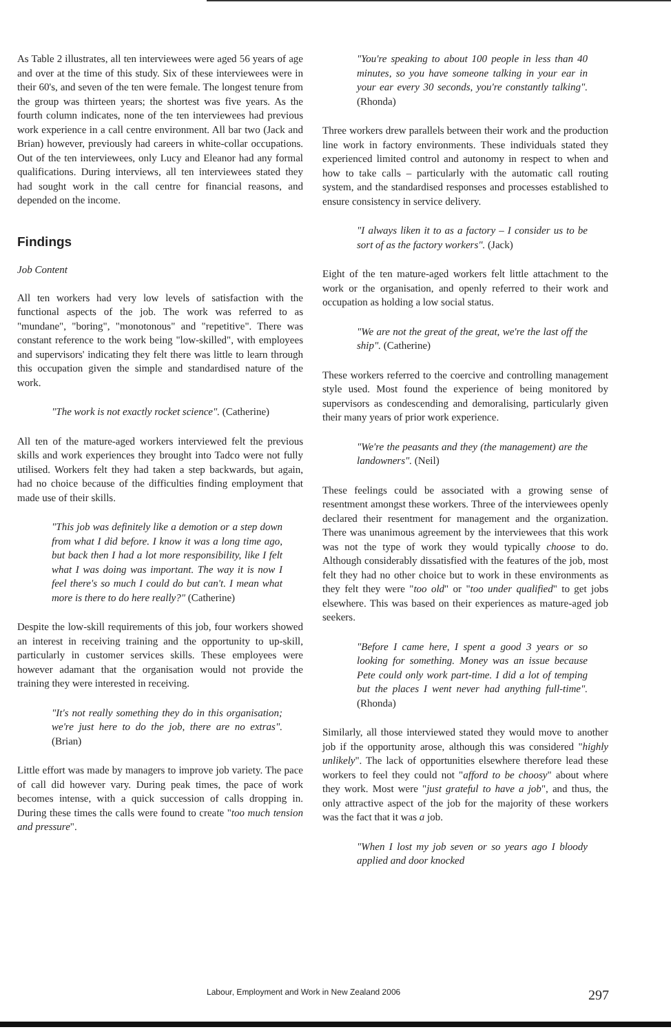As Table 2 illustrates, all ten interviewees were aged 56 years of age and over at the time of this study. Six of these interviewees were in their 60's, and seven of the ten were female. The longest tenure from the group was thirteen years; the shortest was five years. As the fourth column indicates, none of the ten interviewees had previous work experience in a call centre environment. All bar two (Jack and Brian) however, previously had careers in white-collar occupations. Out of the ten interviewees, only Lucy and Eleanor had any formal qualifications. During interviews, all ten interviewees stated they had sought work in the call centre for financial reasons, and depended on the income.
Findings
Job Content
All ten workers had very low levels of satisfaction with the functional aspects of the job. The work was referred to as "mundane", "boring", "monotonous" and "repetitive". There was constant reference to the work being "low-skilled", with employees and supervisors' indicating they felt there was little to learn through this occupation given the simple and standardised nature of the work.
"The work is not exactly rocket science". (Catherine)
All ten of the mature-aged workers interviewed felt the previous skills and work experiences they brought into Tadco were not fully utilised. Workers felt they had taken a step backwards, but again, had no choice because of the difficulties finding employment that made use of their skills.
"This job was definitely like a demotion or a step down from what I did before. I know it was a long time ago, but back then I had a lot more responsibility, like I felt what I was doing was important. The way it is now I feel there's so much I could do but can't. I mean what more is there to do here really?" (Catherine)
Despite the low-skill requirements of this job, four workers showed an interest in receiving training and the opportunity to up-skill, particularly in customer services skills. These employees were however adamant that the organisation would not provide the training they were interested in receiving.
"It's not really something they do in this organisation; we're just here to do the job, there are no extras". (Brian)
Little effort was made by managers to improve job variety. The pace of call did however vary. During peak times, the pace of work becomes intense, with a quick succession of calls dropping in. During these times the calls were found to create "too much tension and pressure".
"You're speaking to about 100 people in less than 40 minutes, so you have someone talking in your ear in your ear every 30 seconds, you're constantly talking". (Rhonda)
Three workers drew parallels between their work and the production line work in factory environments. These individuals stated they experienced limited control and autonomy in respect to when and how to take calls – particularly with the automatic call routing system, and the standardised responses and processes established to ensure consistency in service delivery.
"I always liken it to as a factory – I consider us to be sort of as the factory workers". (Jack)
Eight of the ten mature-aged workers felt little attachment to the work or the organisation, and openly referred to their work and occupation as holding a low social status.
"We are not the great of the great, we're the last off the ship". (Catherine)
These workers referred to the coercive and controlling management style used. Most found the experience of being monitored by supervisors as condescending and demoralising, particularly given their many years of prior work experience.
"We're the peasants and they (the management) are the landowners". (Neil)
These feelings could be associated with a growing sense of resentment amongst these workers. Three of the interviewees openly declared their resentment for management and the organization. There was unanimous agreement by the interviewees that this work was not the type of work they would typically choose to do. Although considerably dissatisfied with the features of the job, most felt they had no other choice but to work in these environments as they felt they were "too old" or "too under qualified" to get jobs elsewhere. This was based on their experiences as mature-aged job seekers.
"Before I came here, I spent a good 3 years or so looking for something. Money was an issue because Pete could only work part-time. I did a lot of temping but the places I went never had anything full-time". (Rhonda)
Similarly, all those interviewed stated they would move to another job if the opportunity arose, although this was considered "highly unlikely". The lack of opportunities elsewhere therefore lead these workers to feel they could not "afford to be choosy" about where they work. Most were "just grateful to have a job", and thus, the only attractive aspect of the job for the majority of these workers was the fact that it was a job.
"When I lost my job seven or so years ago I bloody applied and door knocked
Labour, Employment and Work in New Zealand 2006 297